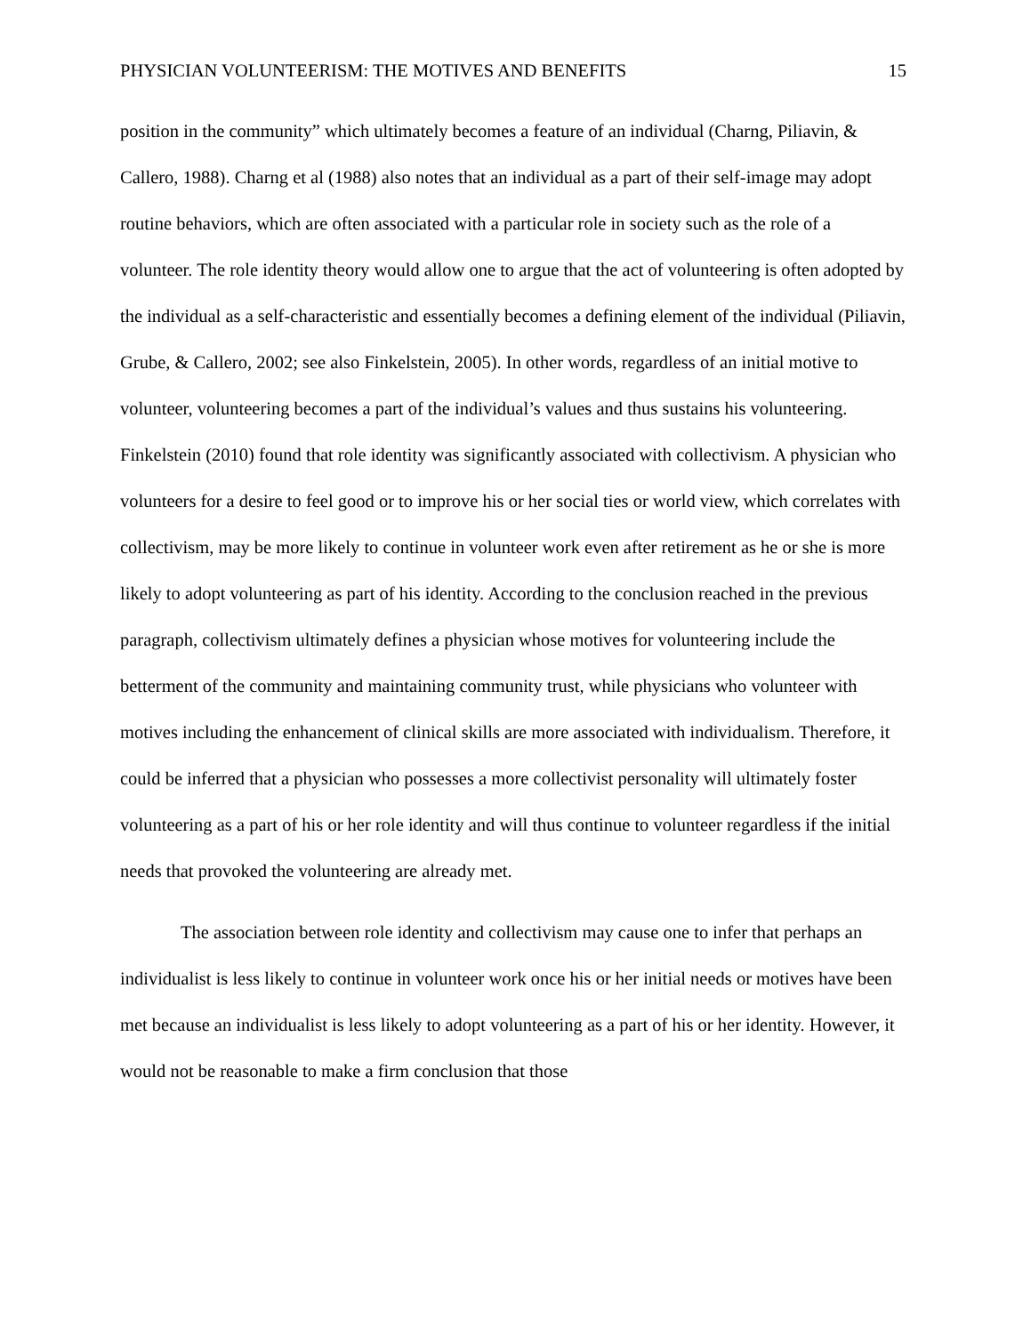PHYSICIAN VOLUNTEERISM: THE MOTIVES AND BENEFITS 15
position in the community” which ultimately becomes a feature of an individual (Charng, Piliavin, & Callero, 1988). Charng et al (1988) also notes that an individual as a part of their self-image may adopt routine behaviors, which are often associated with a particular role in society such as the role of a volunteer. The role identity theory would allow one to argue that the act of volunteering is often adopted by the individual as a self-characteristic and essentially becomes a defining element of the individual (Piliavin, Grube, & Callero, 2002; see also Finkelstein, 2005). In other words, regardless of an initial motive to volunteer, volunteering becomes a part of the individual’s values and thus sustains his volunteering. Finkelstein (2010) found that role identity was significantly associated with collectivism. A physician who volunteers for a desire to feel good or to improve his or her social ties or world view, which correlates with collectivism, may be more likely to continue in volunteer work even after retirement as he or she is more likely to adopt volunteering as part of his identity. According to the conclusion reached in the previous paragraph, collectivism ultimately defines a physician whose motives for volunteering include the betterment of the community and maintaining community trust, while physicians who volunteer with motives including the enhancement of clinical skills are more associated with individualism. Therefore, it could be inferred that a physician who possesses a more collectivist personality will ultimately foster volunteering as a part of his or her role identity and will thus continue to volunteer regardless if the initial needs that provoked the volunteering are already met.
The association between role identity and collectivism may cause one to infer that perhaps an individualist is less likely to continue in volunteer work once his or her initial needs or motives have been met because an individualist is less likely to adopt volunteering as a part of his or her identity. However, it would not be reasonable to make a firm conclusion that those